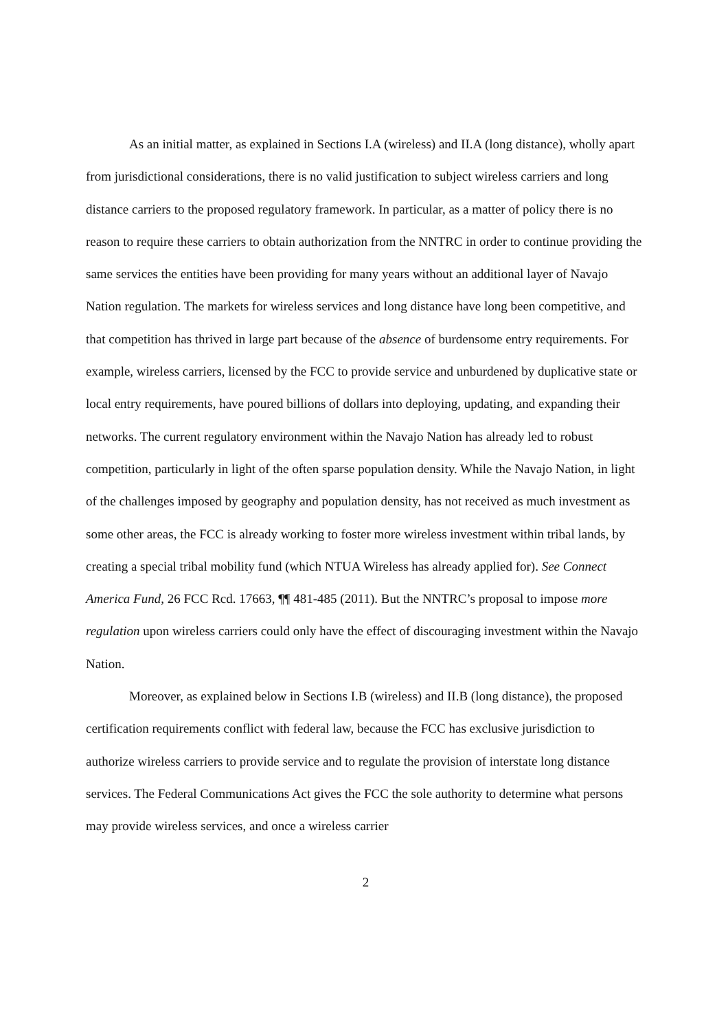As an initial matter, as explained in Sections I.A (wireless) and II.A (long distance), wholly apart from jurisdictional considerations, there is no valid justification to subject wireless carriers and long distance carriers to the proposed regulatory framework. In particular, as a matter of policy there is no reason to require these carriers to obtain authorization from the NNTRC in order to continue providing the same services the entities have been providing for many years without an additional layer of Navajo Nation regulation. The markets for wireless services and long distance have long been competitive, and that competition has thrived in large part because of the absence of burdensome entry requirements. For example, wireless carriers, licensed by the FCC to provide service and unburdened by duplicative state or local entry requirements, have poured billions of dollars into deploying, updating, and expanding their networks. The current regulatory environment within the Navajo Nation has already led to robust competition, particularly in light of the often sparse population density. While the Navajo Nation, in light of the challenges imposed by geography and population density, has not received as much investment as some other areas, the FCC is already working to foster more wireless investment within tribal lands, by creating a special tribal mobility fund (which NTUA Wireless has already applied for). See Connect America Fund, 26 FCC Rcd. 17663, ¶¶ 481-485 (2011). But the NNTRC’s proposal to impose more regulation upon wireless carriers could only have the effect of discouraging investment within the Navajo Nation.
Moreover, as explained below in Sections I.B (wireless) and II.B (long distance), the proposed certification requirements conflict with federal law, because the FCC has exclusive jurisdiction to authorize wireless carriers to provide service and to regulate the provision of interstate long distance services. The Federal Communications Act gives the FCC the sole authority to determine what persons may provide wireless services, and once a wireless carrier
2